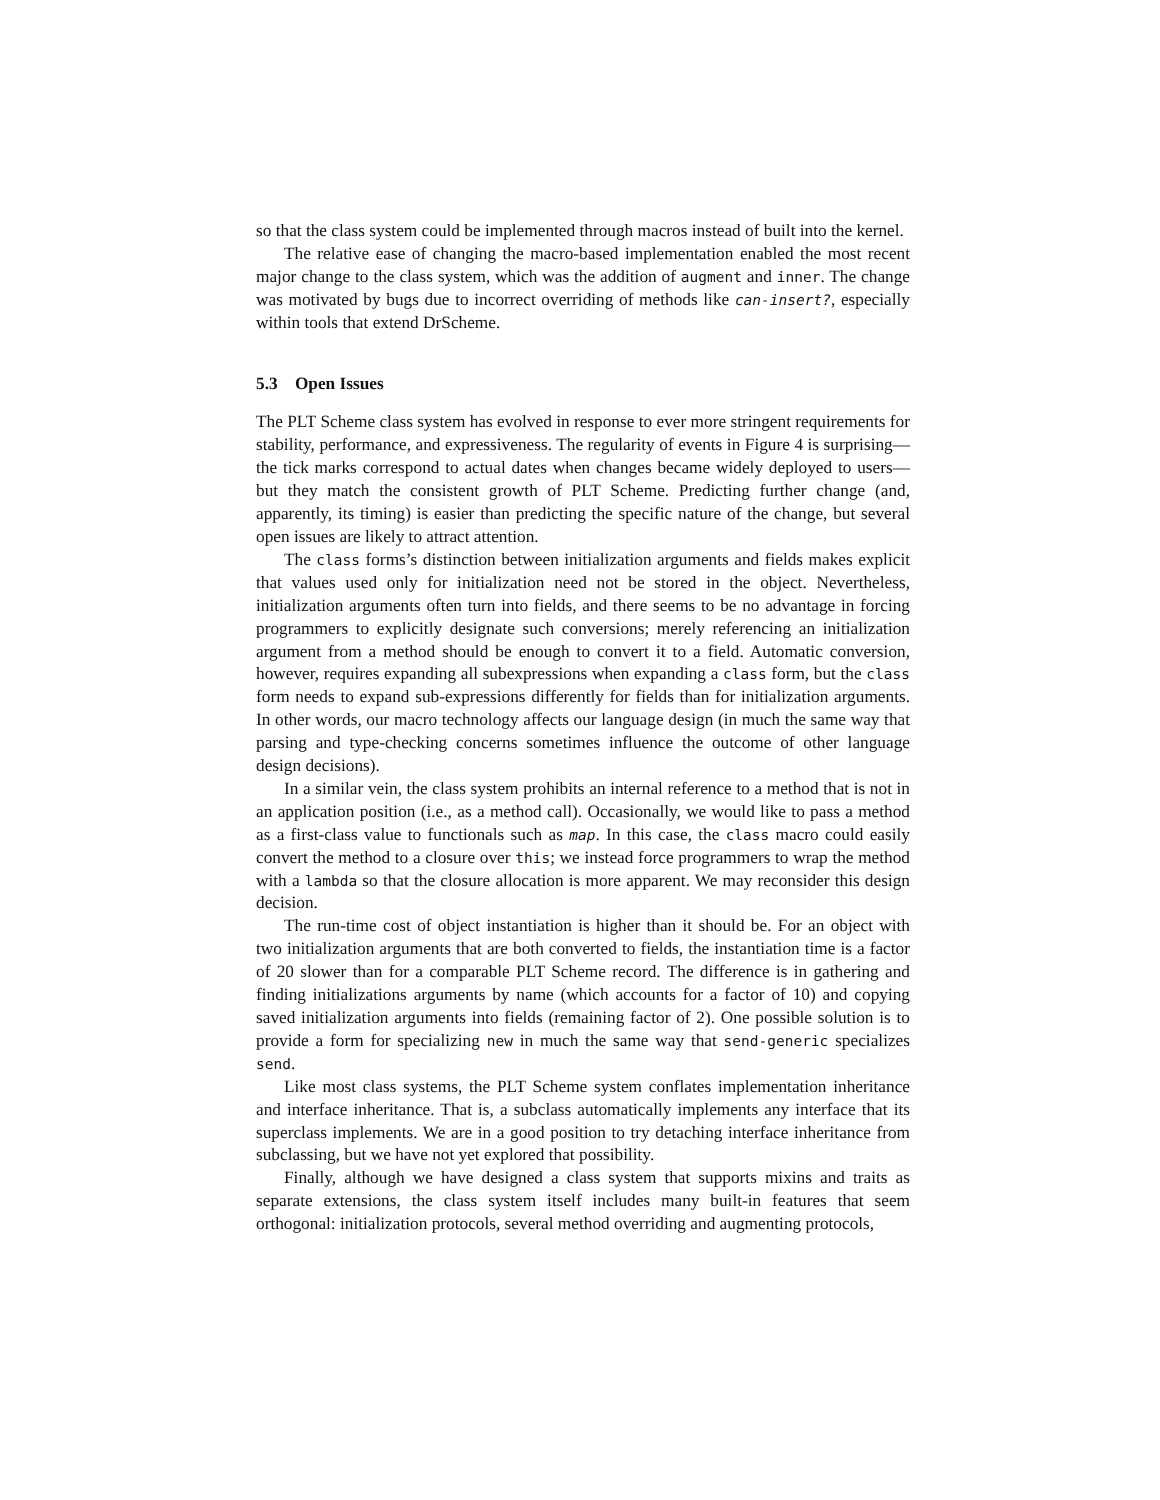so that the class system could be implemented through macros instead of built into the kernel.
The relative ease of changing the macro-based implementation enabled the most recent major change to the class system, which was the addition of augment and inner. The change was motivated by bugs due to incorrect overriding of methods like can-insert?, especially within tools that extend DrScheme.
5.3 Open Issues
The PLT Scheme class system has evolved in response to ever more stringent requirements for stability, performance, and expressiveness. The regularity of events in Figure 4 is surprising—the tick marks correspond to actual dates when changes became widely deployed to users—but they match the consistent growth of PLT Scheme. Predicting further change (and, apparently, its timing) is easier than predicting the specific nature of the change, but several open issues are likely to attract attention.
The class forms’s distinction between initialization arguments and fields makes explicit that values used only for initialization need not be stored in the object. Nevertheless, initialization arguments often turn into fields, and there seems to be no advantage in forcing programmers to explicitly designate such conversions; merely referencing an initialization argument from a method should be enough to convert it to a field. Automatic conversion, however, requires expanding all subexpressions when expanding a class form, but the class form needs to expand sub-expressions differently for fields than for initialization arguments. In other words, our macro technology affects our language design (in much the same way that parsing and type-checking concerns sometimes influence the outcome of other language design decisions).
In a similar vein, the class system prohibits an internal reference to a method that is not in an application position (i.e., as a method call). Occasionally, we would like to pass a method as a first-class value to functionals such as map. In this case, the class macro could easily convert the method to a closure over this; we instead force programmers to wrap the method with a lambda so that the closure allocation is more apparent. We may reconsider this design decision.
The run-time cost of object instantiation is higher than it should be. For an object with two initialization arguments that are both converted to fields, the instantiation time is a factor of 20 slower than for a comparable PLT Scheme record. The difference is in gathering and finding initializations arguments by name (which accounts for a factor of 10) and copying saved initialization arguments into fields (remaining factor of 2). One possible solution is to provide a form for specializing new in much the same way that send-generic specializes send.
Like most class systems, the PLT Scheme system conflates implementation inheritance and interface inheritance. That is, a subclass automatically implements any interface that its superclass implements. We are in a good position to try detaching interface inheritance from subclassing, but we have not yet explored that possibility.
Finally, although we have designed a class system that supports mixins and traits as separate extensions, the class system itself includes many built-in features that seem orthogonal: initialization protocols, several method overriding and augmenting protocols,